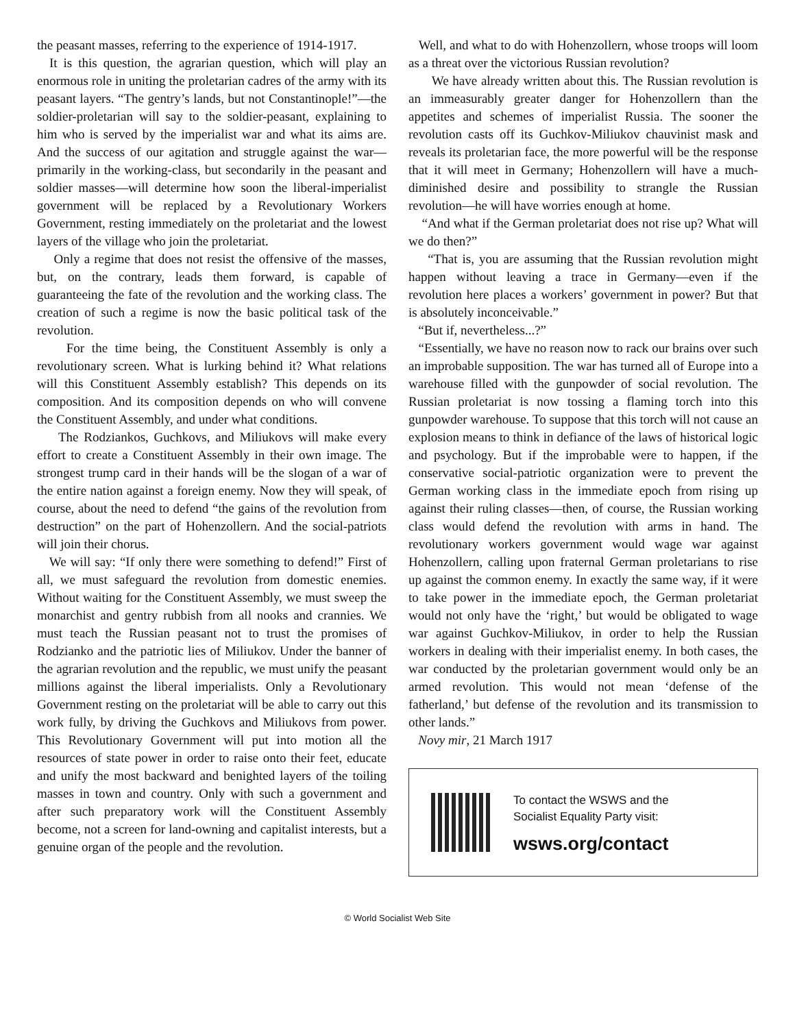the peasant masses, referring to the experience of 1914-1917.
It is this question, the agrarian question, which will play an enormous role in uniting the proletarian cadres of the army with its peasant layers. “The gentry’s lands, but not Constantinople!”—the soldier-proletarian will say to the soldier-peasant, explaining to him who is served by the imperialist war and what its aims are. And the success of our agitation and struggle against the war—primarily in the working-class, but secondarily in the peasant and soldier masses—will determine how soon the liberal-imperialist government will be replaced by a Revolutionary Workers Government, resting immediately on the proletariat and the lowest layers of the village who join the proletariat.
Only a regime that does not resist the offensive of the masses, but, on the contrary, leads them forward, is capable of guaranteeing the fate of the revolution and the working class. The creation of such a regime is now the basic political task of the revolution.
For the time being, the Constituent Assembly is only a revolutionary screen. What is lurking behind it? What relations will this Constituent Assembly establish? This depends on its composition. And its composition depends on who will convene the Constituent Assembly, and under what conditions.
The Rodziankos, Guchkovs, and Miliukovs will make every effort to create a Constituent Assembly in their own image. The strongest trump card in their hands will be the slogan of a war of the entire nation against a foreign enemy. Now they will speak, of course, about the need to defend “the gains of the revolution from destruction” on the part of Hohenzollern. And the social-patriots will join their chorus.
We will say: “If only there were something to defend!” First of all, we must safeguard the revolution from domestic enemies. Without waiting for the Constituent Assembly, we must sweep the monarchist and gentry rubbish from all nooks and crannies. We must teach the Russian peasant not to trust the promises of Rodzianko and the patriotic lies of Miliukov. Under the banner of the agrarian revolution and the republic, we must unify the peasant millions against the liberal imperialists. Only a Revolutionary Government resting on the proletariat will be able to carry out this work fully, by driving the Guchkovs and Miliukovs from power. This Revolutionary Government will put into motion all the resources of state power in order to raise onto their feet, educate and unify the most backward and benighted layers of the toiling masses in town and country. Only with such a government and after such preparatory work will the Constituent Assembly become, not a screen for land-owning and capitalist interests, but a genuine organ of the people and the revolution.
Well, and what to do with Hohenzollern, whose troops will loom as a threat over the victorious Russian revolution?
We have already written about this. The Russian revolution is an immeasurably greater danger for Hohenzollern than the appetites and schemes of imperialist Russia. The sooner the revolution casts off its Guchkov-Miliukov chauvinist mask and reveals its proletarian face, the more powerful will be the response that it will meet in Germany; Hohenzollern will have a much-diminished desire and possibility to strangle the Russian revolution—he will have worries enough at home.
“And what if the German proletariat does not rise up? What will we do then?”
“That is, you are assuming that the Russian revolution might happen without leaving a trace in Germany—even if the revolution here places a workers’ government in power? But that is absolutely inconceivable.”
“But if, nevertheless...?”
“Essentially, we have no reason now to rack our brains over such an improbable supposition. The war has turned all of Europe into a warehouse filled with the gunpowder of social revolution. The Russian proletariat is now tossing a flaming torch into this gunpowder warehouse. To suppose that this torch will not cause an explosion means to think in defiance of the laws of historical logic and psychology. But if the improbable were to happen, if the conservative social-patriotic organization were to prevent the German working class in the immediate epoch from rising up against their ruling classes—then, of course, the Russian working class would defend the revolution with arms in hand. The revolutionary workers government would wage war against Hohenzollern, calling upon fraternal German proletarians to rise up against the common enemy. In exactly the same way, if it were to take power in the immediate epoch, the German proletariat would not only have the ‘right,’ but would be obligated to wage war against Guchkov-Miliukov, in order to help the Russian workers in dealing with their imperialist enemy. In both cases, the war conducted by the proletarian government would only be an armed revolution. This would not mean ‘defense of the fatherland,’ but defense of the revolution and its transmission to other lands.”
Novy mir, 21 March 1917
To contact the WSWS and the
Socialist Equality Party visit:
wsws.org/contact
© World Socialist Web Site